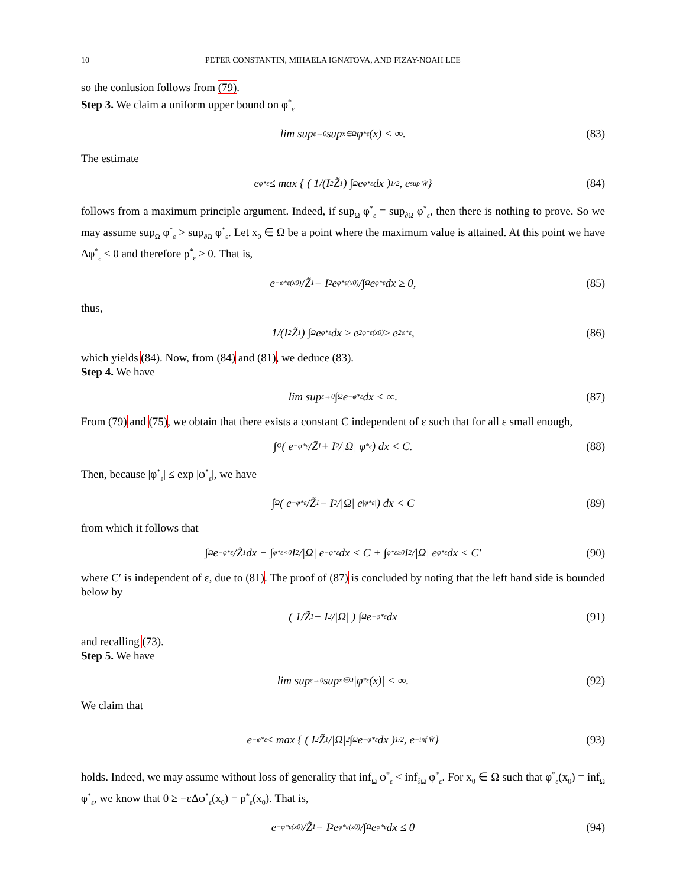10 PETER CONSTANTIN, MIHAELA IGNATOVA, AND FIZAY-NOAH LEE
so the conlusion follows from (79).
Step 3. We claim a uniform upper bound on φ<sup>*</sup><sub>ε</sub>
lim sup<sub>ε→0</sub> sup<sub>x∈Ω</sub> φ<sup>*</sup><sub>ε</sub>(x) < ∞. (83)
The estimate
e<sup>φ*ε</sup> ≤ max { ( 1/(I<sub>2</sub>Z̃<sub>1</sub>) ∫<sub>Ω</sub> e<sup>φ*ε</sup>dx )<sup>1/2</sup> , e<sup>sup W̃</sup> } (84)
follows from a maximum principle argument. Indeed, if sup<sub>Ω</sub> φ<sup>*</sup><sub>ε</sub> = sup<sub>∂Ω</sub> φ<sup>*</sup><sub>ε</sub>, then there is nothing to prove. So we may assume sup<sub>Ω</sub> φ<sup>*</sup><sub>ε</sub> > sup<sub>∂Ω</sub> φ<sup>*</sup><sub>ε</sub>. Let x<sub>0</sub> ∈ Ω be a point where the maximum value is attained. At this point we have Δφ<sup>*</sup><sub>ε</sub> ≤ 0 and therefore ρ̃<sup>*</sup><sub>ε</sub> ≥ 0. That is,
e<sup>−φ*ε(x0)</sup>/Z̃<sub>1</sub> − I<sub>2</sub> e<sup>φ*ε(x0)</sup>/∫<sub>Ω</sub> e<sup>φ*ε</sup> dx ≥ 0, (85)
thus,
1/(I<sub>2</sub>Z̃<sub>1</sub>) ∫<sub>Ω</sub> e<sup>φ*ε</sup> dx ≥ e<sup>2φ*ε(x0)</sup> ≥ e<sup>2φ*ε</sup>, (86)
which yields (84). Now, from (84) and (81), we deduce (83).
Step 4. We have
lim sup<sub>ε→0</sub> ∫<sub>Ω</sub> e<sup>−φ*ε</sup> dx < ∞. (87)
From (79) and (75), we obtain that there exists a constant C independent of ε such that for all ε small enough,
∫<sub>Ω</sub> ( e<sup>−φ*ε</sup>/Z̃<sub>1</sub> + I<sub>2</sub>/|Ω| φ<sup>*</sup><sub>ε</sub> ) dx < C. (88)
Then, because |φ<sup>*</sup><sub>ε</sub>| ≤ exp |φ<sup>*</sup><sub>ε</sub>|, we have
∫<sub>Ω</sub> ( e<sup>−φ*ε</sup>/Z̃<sub>1</sub> − I<sub>2</sub>/|Ω| e<sup>|φ*ε|</sup> ) dx < C (89)
from which it follows that
∫<sub>Ω</sub> e<sup>−φ*ε</sup>/Z̃<sub>1</sub> dx − ∫<sub>φ*ε<0</sub> I<sub>2</sub>/|Ω| e<sup>−φ*ε</sup> dx < C + ∫<sub>φ*ε≥0</sub> I<sub>2</sub>/|Ω| e<sup>φ*ε</sup> dx < C′ (90)
where C′ is independent of ε, due to (81). The proof of (87) is concluded by noting that the left hand side is bounded below by
( 1/Z̃<sub>1</sub> − I<sub>2</sub>/|Ω| ) ∫<sub>Ω</sub> e<sup>−φ*ε</sup> dx (91)
and recalling (73).
Step 5. We have
lim sup<sub>ε→0</sub> sup<sub>x∈Ω</sub> |φ<sup>*</sup><sub>ε</sub>(x)| < ∞. (92)
We claim that
e<sup>−φ*ε</sup> ≤ max { ( I<sub>2</sub>Z̃<sub>1</sub>/|Ω|<sup>2</sup> ∫<sub>Ω</sub> e<sup>−φ*ε</sup>dx )<sup>1/2</sup> , e<sup>−inf W̃</sup> } (93)
holds. Indeed, we may assume without loss of generality that inf<sub>Ω</sub> φ<sup>*</sup><sub>ε</sub> < inf<sub>∂Ω</sub> φ<sup>*</sup><sub>ε</sub>. For x<sub>0</sub> ∈ Ω such that φ<sup>*</sup><sub>ε</sub>(x<sub>0</sub>) = inf<sub>Ω</sub> φ<sup>*</sup><sub>ε</sub>, we know that 0 ≥ −εΔφ<sup>*</sup><sub>ε</sub>(x<sub>0</sub>) = ρ̃<sup>*</sup><sub>ε</sub>(x<sub>0</sub>). That is,
e<sup>−φ*ε(x0)</sup>/Z̃<sub>1</sub> − I<sub>2</sub> e<sup>φ*ε(x0)</sup>/∫<sub>Ω</sub> e<sup>φ*ε</sup> dx ≤ 0 (94)